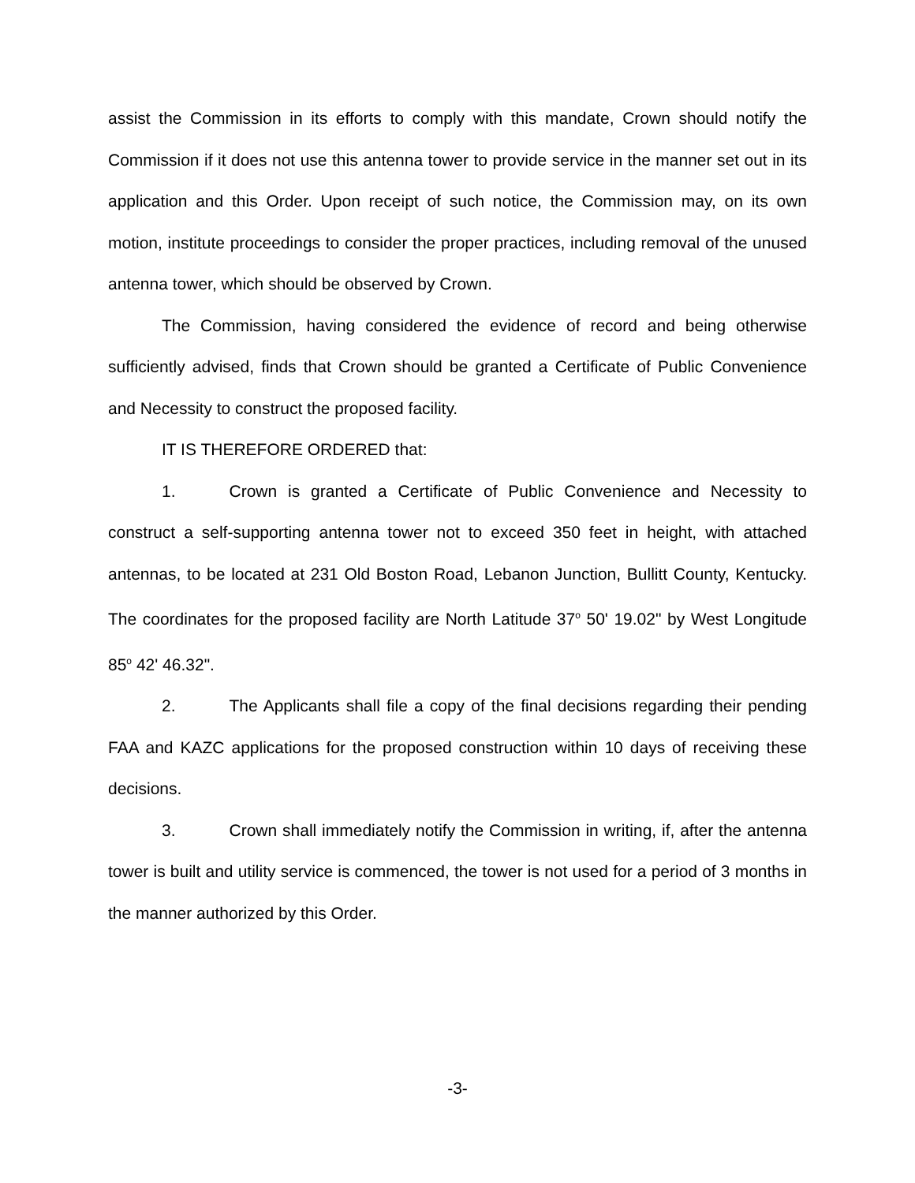assist the Commission in its efforts to comply with this mandate, Crown should notify the Commission if it does not use this antenna tower to provide service in the manner set out in its application and this Order. Upon receipt of such notice, the Commission may, on its own motion, institute proceedings to consider the proper practices, including removal of the unused antenna tower, which should be observed by Crown.
The Commission, having considered the evidence of record and being otherwise sufficiently advised, finds that Crown should be granted a Certificate of Public Convenience and Necessity to construct the proposed facility.
IT IS THEREFORE ORDERED that:
1. Crown is granted a Certificate of Public Convenience and Necessity to construct a self-supporting antenna tower not to exceed 350 feet in height, with attached antennas, to be located at 231 Old Boston Road, Lebanon Junction, Bullitt County, Kentucky. The coordinates for the proposed facility are North Latitude 37<sup>o</sup> 50' 19.02" by West Longitude 85<sup>o</sup> 42' 46.32".
2. The Applicants shall file a copy of the final decisions regarding their pending FAA and KAZC applications for the proposed construction within 10 days of receiving these decisions.
3. Crown shall immediately notify the Commission in writing, if, after the antenna tower is built and utility service is commenced, the tower is not used for a period of 3 months in the manner authorized by this Order.
-3-